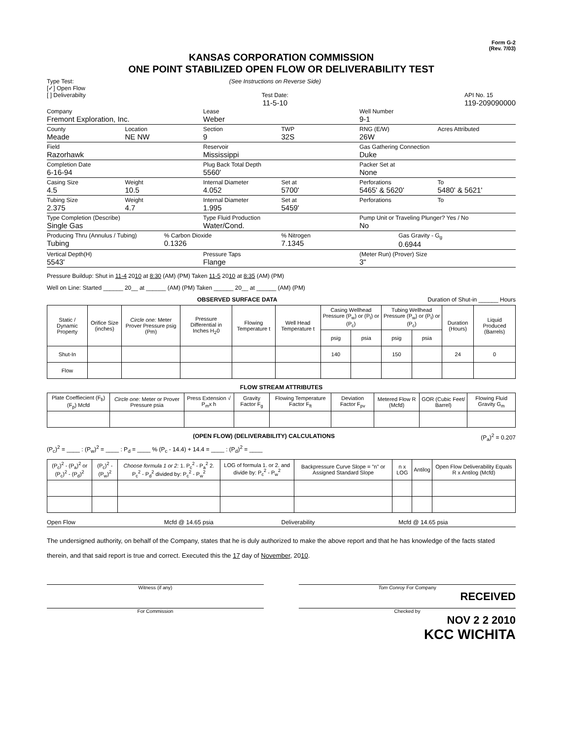Form G-2
(Rev. 7/03)
KANSAS CORPORATION COMMISSION
ONE POINT STABILIZED OPEN FLOW OR DELIVERABILITY TEST
Type Test:
[✓] Open Flow
[ ] Deliverabilty
(See Instructions on Reverse Side)
Test Date:
11-5-10
API No. 15
119-209090000
Company
Fremont Exploration, Inc.
Lease
Weber
Well Number
9-1
County
Meade
Location
NE NW
Section
9
TWP
32S
RNG (E/W)
26W
Acres Attributed
Field
Razorhawk
Reservoir
Mississippi
Gas Gathering Connection
Duke
Completion Date
6-16-94
Plug Back Total Depth
5560'
Packer Set at
None
Casing Size
4.5
Weight
10.5
Internal Diameter
4.052
Set at
5700'
Perforations
5465' & 5620'
To
5480' & 5621'
Tubing Size
2.375
Weight
4.7
Internal Diameter
1.995
Set at
5459'
Perforations To
Type Completion (Describe)
Single Gas
Type Fluid Production
Water/Cond.
Pump Unit or Traveling Plunger? Yes / No
No
Producing Thru (Annulus / Tubing)
Tubing
% Carbon Dioxide
0.1326
% Nitrogen
7.1345
Gas Gravity - G<sub>g</sub>
0.6944
Vertical Depth(H)
5543'
Pressure Taps
Flange
(Meter Run) (Prover) Size
3"
Pressure Buildup: Shut in 11-4 2010 at 8:30 (AM) (PM) Taken 11-5 2010 at 8:35 (AM) (PM)
Well on Line: Started ______ 20__ at ______ (AM) (PM) Taken ______ 20__ at ______ (AM) (PM)
OBSERVED SURFACE DATA Duration of Shut-in ______ Hours
| Static / Dynamic Property | Orifice Size (inches) | Circle one: Meter Prover Pressure psig (Pm) | Pressure Differential in Inches H<sub>2</sub>0 | Flowing Temperature t | Well Head Temperature t | Casing Wellhead Pressure (P<sub>w</sub>) or (P<sub>t</sub>) or (P<sub>c</sub>) | | Tubing Wellhead Pressure (P<sub>w</sub>) or (P<sub>t</sub>) or (P<sub>c</sub>) | | Duration (Hours) | Liquid Produced (Barrels) |
| --- | --- | --- | --- | --- | --- | --- | --- | --- | --- | --- | --- |
| | | | | | | psig | psia | psig | psia | | |
| Shut-In | | | | | | 140 | | 150 | | 24 | 0 |
| Flow | | | | | | | | | | | |
FLOW STREAM ATTRIBUTES
| Plate Coeffiecient (F<sub>b</sub>) (F<sub>p</sub>) Mcfd | Circle one: Meter or Prover Pressure psia | Press Extension √ P<sub>m</sub>x h | Gravity Factor F<sub>g</sub> | Flowing Temperature Factor F<sub>ft</sub> | Deviation Factor F<sub>pv</sub> | Metered Flow R (Mcfd) | GOR (Cubic Feet/ Barrel) | Flowing Fluid Gravity G<sub>m</sub> |
| --- | --- | --- | --- | --- | --- | --- | --- | --- |
(OPEN FLOW) (DELIVERABILITY) CALCULATIONS (P<sub>a</sub>)<sup>2</sup> = 0.207
(P<sub>c</sub>)<sup>2</sup> = ____ : (P<sub>w</sub>)<sup>2</sup> = ____ : P<sub>d</sub> = ____ % (P<sub>c</sub> - 14.4) + 14.4 = ____ : (P<sub>d</sub>)<sup>2</sup> = ____
| (P<sub>c</sub>)<sup>2</sup> - (P<sub>a</sub>)<sup>2</sup> or (P<sub>c</sub>)<sup>2</sup> - (P<sub>d</sub>)<sup>2</sup> | (P<sub>c</sub>)<sup>2</sup> - (P<sub>w</sub>)<sup>2</sup> | Choose formula 1 or 2: 1. P<sub>c</sub><sup>2</sup> - P<sub>a</sub><sup>2</sup> 2. P<sub>c</sub><sup>2</sup> - P<sub>d</sub><sup>2</sup> divided by: P<sub>c</sub><sup>2</sup> - P<sub>w</sub><sup>2</sup> | LOG of formula 1. or 2. and divide by: P<sub>c</sub><sup>2</sup> - P<sub>w</sub><sup>2</sup> | Backpressure Curve Slope = "n" or Assigned Standard Slope | n x LOG | Antilog | Open Flow Deliverability Equals R x Antilog (Mcfd) |
| --- | --- | --- | --- | --- | --- | --- | --- |
Open Flow Mcfd @ 14.65 psia Deliverability Mcfd @ 14.65 psia
The undersigned authority, on behalf of the Company, states that he is duly authorized to make the above report and that he has knowledge of the facts stated therein, and that said report is true and correct. Executed this the 17 day of November, 2010.
Witness (if any) Tom Conroy For Company
RECEIVED
For Commission Checked by
NOV 2 2 2010
KCC WICHITA